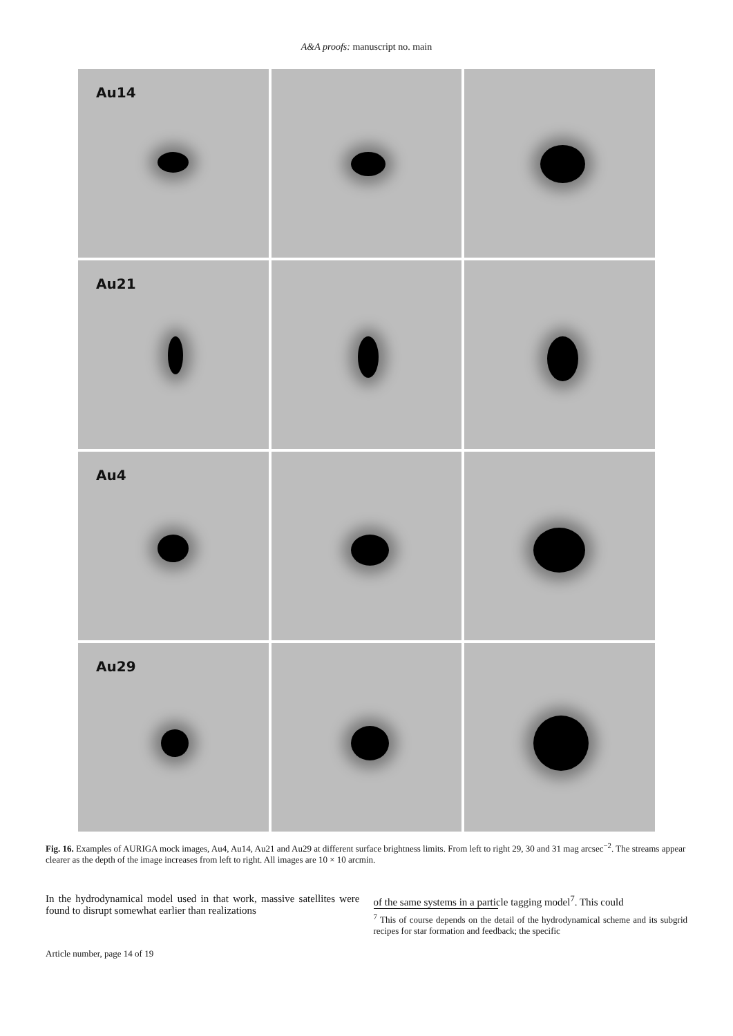A&A proofs: manuscript no. main
Au14
Au21
Au4
Au29
Fig. 16. Examples of AURIGA mock images, Au4, Au14, Au21 and Au29 at different surface brightness limits. From left to right 29, 30 and 31 mag arcsec<sup>−2</sup>. The streams appear clearer as the depth of the image increases from left to right. All images are 10 × 10 arcmin.
In the hydrodynamical model used in that work, massive satellites were found to disrupt somewhat earlier than realizations
of the same systems in a particle tagging model<sup>7</sup>. This could
<sup>7</sup> This of course depends on the detail of the hydrodynamical scheme and its subgrid recipes for star formation and feedback; the specific
Article number, page 14 of 19